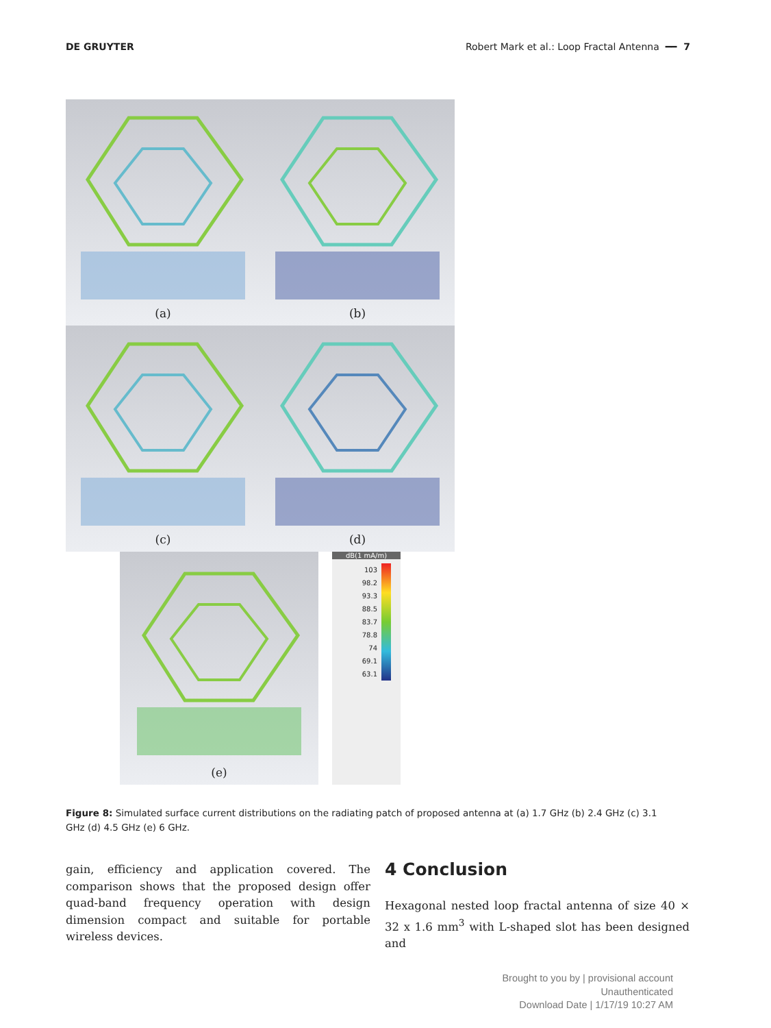DE GRUYTER Robert Mark et al.: Loop Fractal Antenna ━━ 7
(a) (b)
(c) (d)
(e)
dB(1 mA/m)
103
98.2
93.3
88.5
83.7
78.8
74
69.1
63.1
Figure 8: Simulated surface current distributions on the radiating patch of proposed antenna at (a) 1.7 GHz (b) 2.4 GHz (c) 3.1 GHz (d) 4.5 GHz (e) 6 GHz.
gain, efficiency and application covered. The comparison shows that the proposed design offer quad-band frequency operation with design dimension compact and suitable for portable wireless devices.
4 Conclusion
Hexagonal nested loop fractal antenna of size 40 × 32 x 1.6 mm<sup>3</sup> with L-shaped slot has been designed and
Brought to you by | provisional account
Unauthenticated
Download Date | 1/17/19 10:27 AM